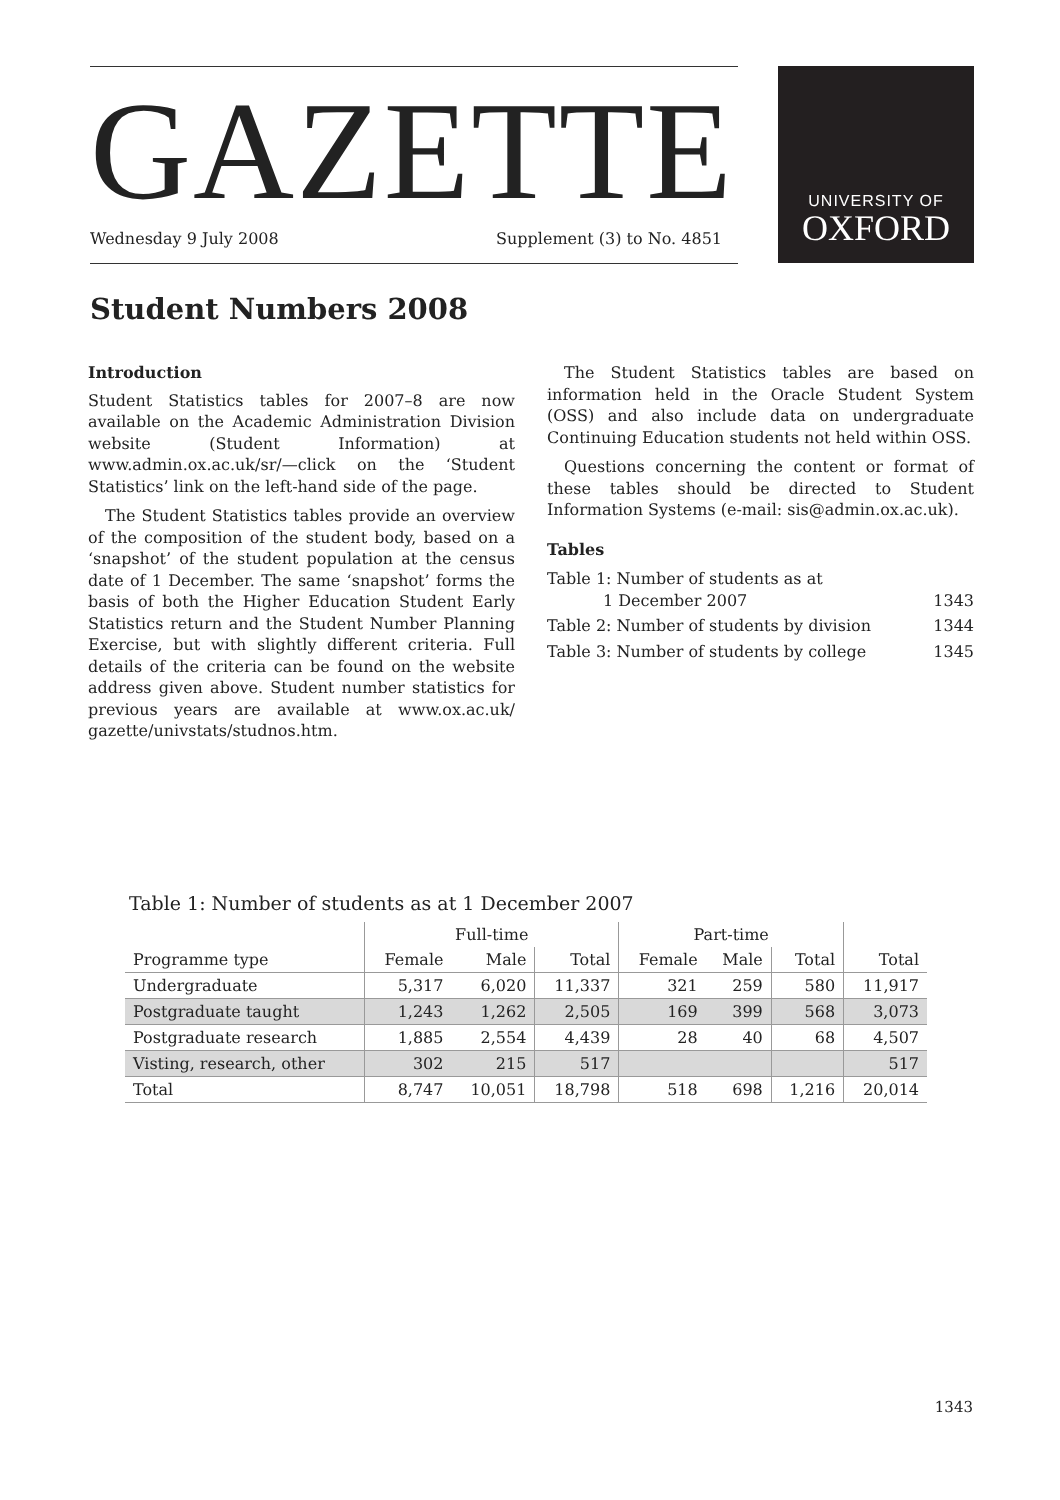GAZETTE
Wednesday 9 July 2008 Supplement (3) to No. 4851
UNIVERSITY OF
OXFORD
Student Numbers 2008
Introduction
Student Statistics tables for 2007–8 are now available on the Academic Administration Division website (Student Information) at www.admin.ox.ac.uk/sr/—click on the ‘Student Statistics’ link on the left-hand side of the page.
The Student Statistics tables provide an overview of the composition of the student body, based on a ‘snapshot’ of the student population at the census date of 1 December. The same ‘snapshot’ forms the basis of both the Higher Education Student Early Statistics return and the Student Number Planning Exercise, but with slightly different criteria. Full details of the criteria can be found on the website address given above. Student number statistics for previous years are available at www.ox.ac.uk/ gazette/univstats/studnos.htm.
The Student Statistics tables are based on information held in the Oracle Student System (OSS) and also include data on undergraduate Continuing Education students not held within OSS.
Questions concerning the content or format of these tables should be directed to Student Information Systems (e-mail: sis@admin.ox.ac.uk).
Tables
| Table 1: Number of students as at 1 December 2007 | 1343 |
| Table 2: Number of students by division | 1344 |
| Table 3: Number of students by college | 1345 |
Table 1: Number of students as at 1 December 2007
| | Full-time | | | Part-time | | | |
| --- | --- | --- | --- | --- | --- | --- | --- |
| Programme type | Female | Male | Total | Female | Male | Total | Total |
| Undergraduate | 5,317 | 6,020 | 11,337 | 321 | 259 | 580 | 11,917 |
| Postgraduate taught | 1,243 | 1,262 | 2,505 | 169 | 399 | 568 | 3,073 |
| Postgraduate research | 1,885 | 2,554 | 4,439 | 28 | 40 | 68 | 4,507 |
| Visting, research, other | 302 | 215 | 517 | | | | 517 |
| Total | 8,747 | 10,051 | 18,798 | 518 | 698 | 1,216 | 20,014 |
1343